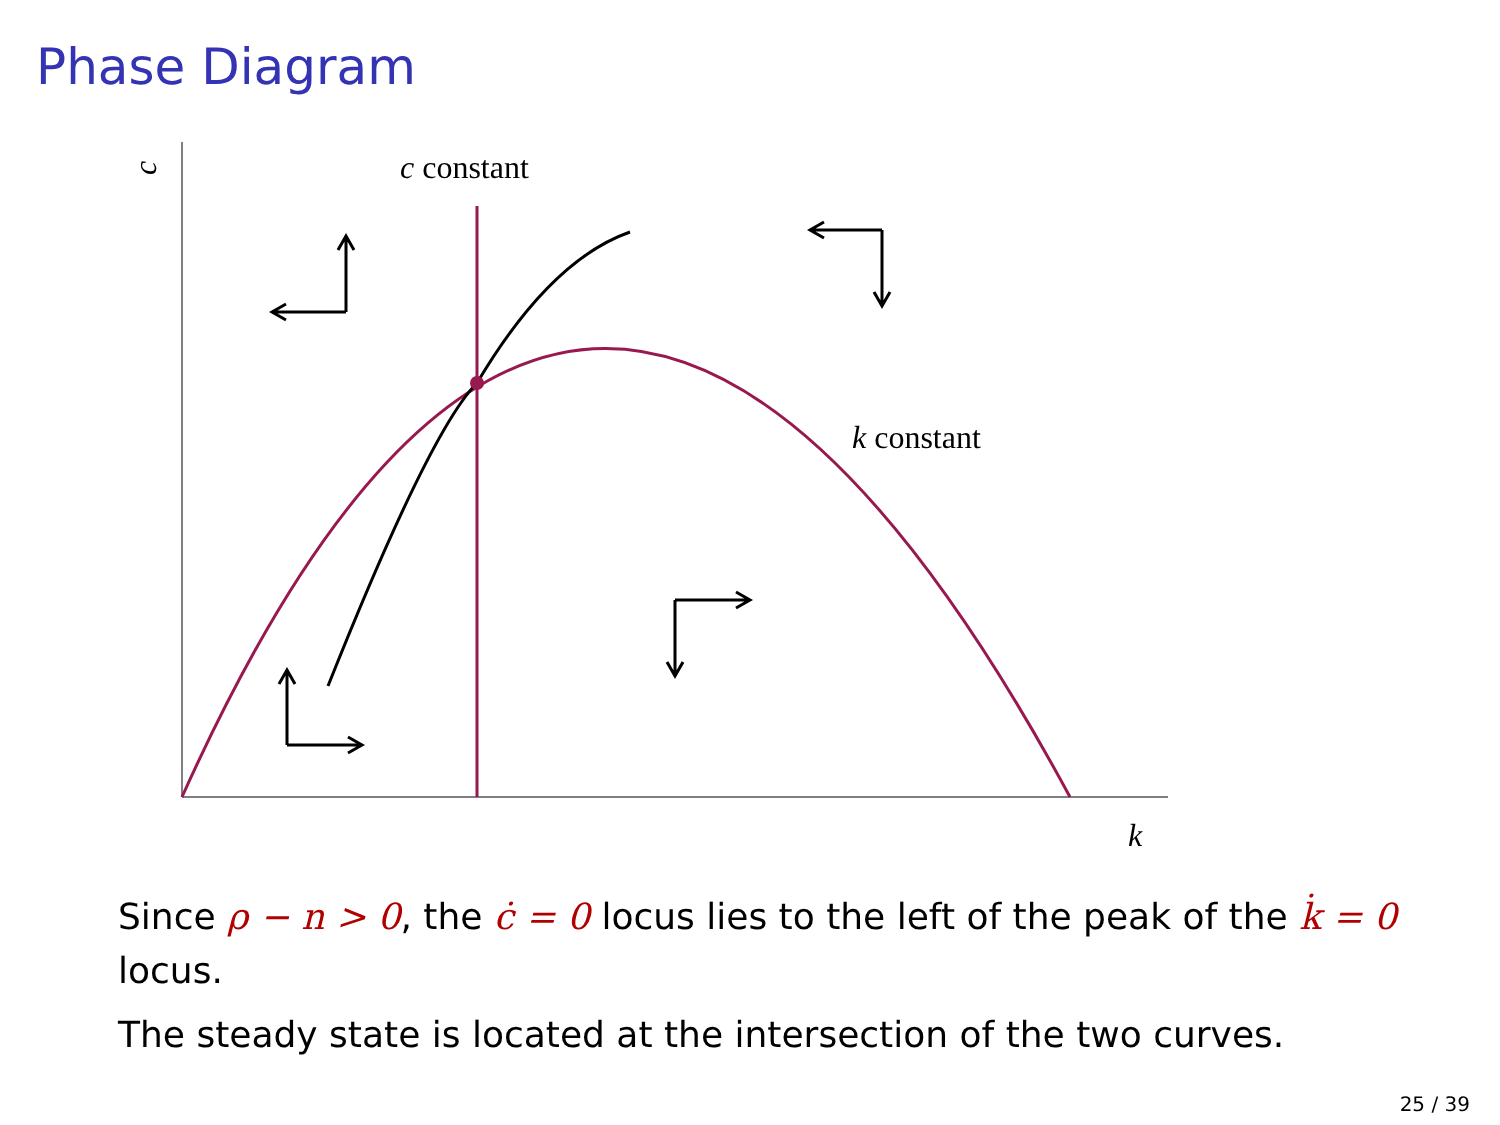Phase Diagram
c
c constant
k constant
k
Since ρ − n > 0, the ċ = 0 locus lies to the left of the peak of the k̇ = 0 locus.
The steady state is located at the intersection of the two curves.
25 / 39